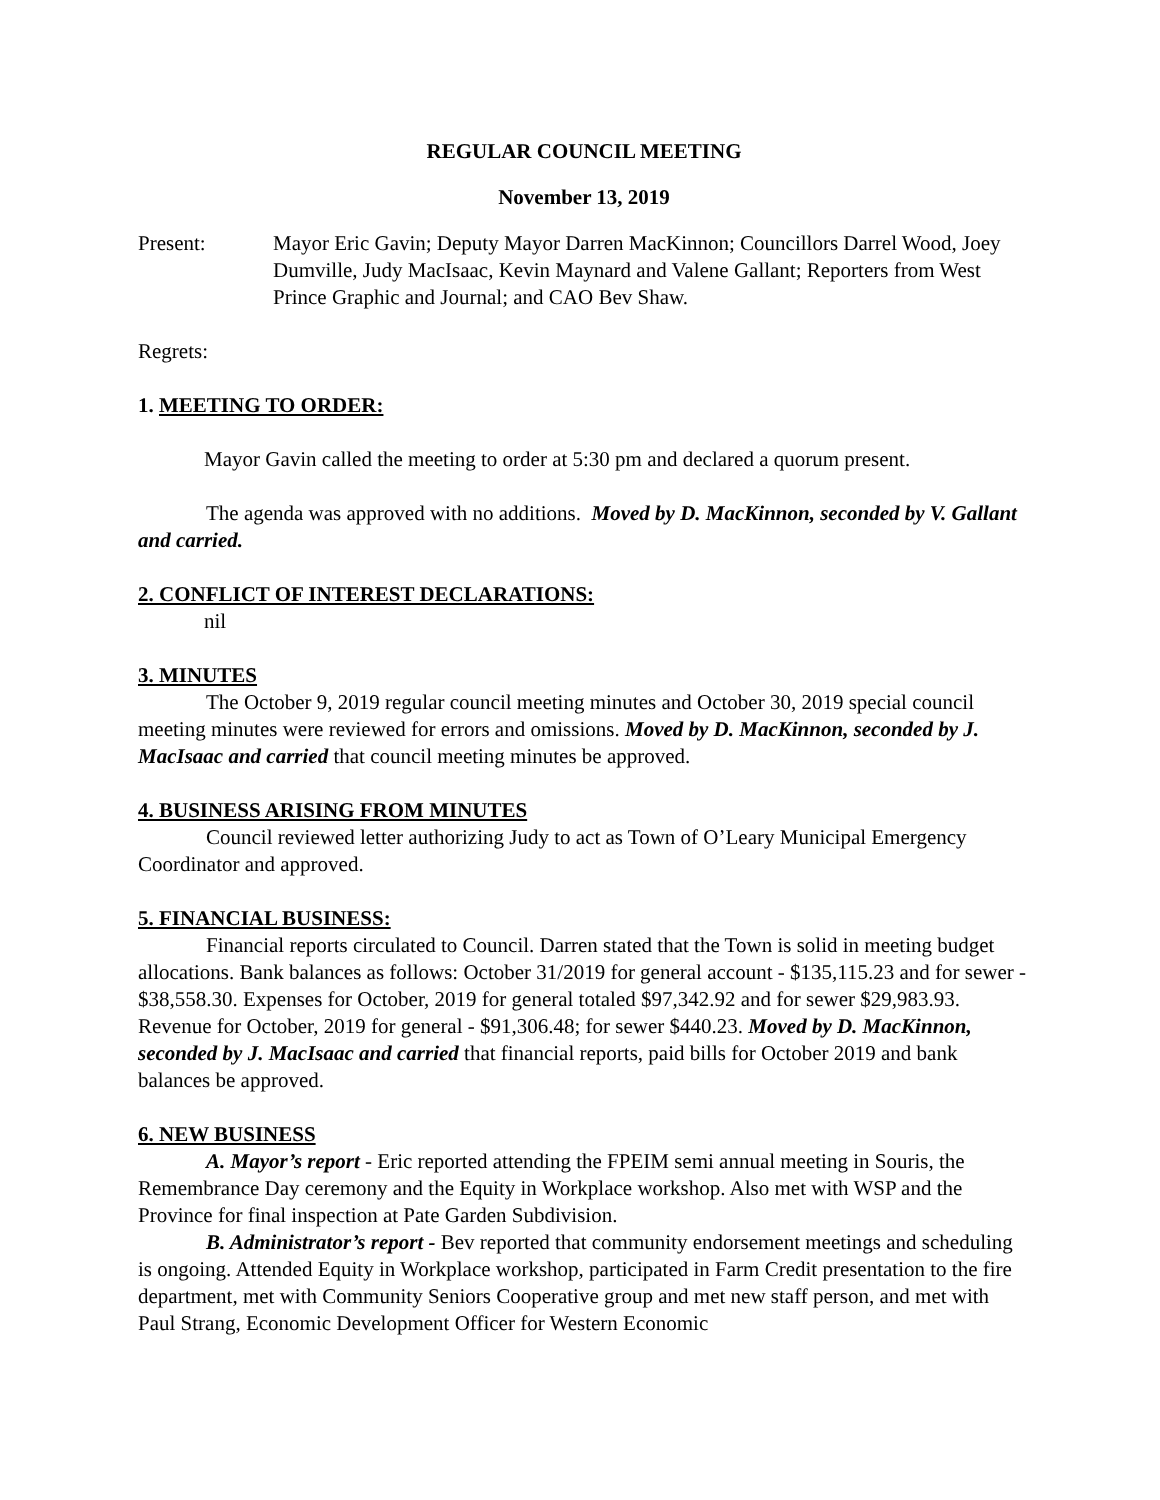REGULAR COUNCIL MEETING
November 13, 2019
Present: Mayor Eric Gavin; Deputy Mayor Darren MacKinnon; Councillors Darrel Wood, Joey Dumville, Judy MacIsaac, Kevin Maynard and Valene Gallant; Reporters from West Prince Graphic and Journal; and CAO Bev Shaw.
Regrets:
1. MEETING TO ORDER:
Mayor Gavin called the meeting to order at 5:30 pm and declared a quorum present.
The agenda was approved with no additions. Moved by D. MacKinnon, seconded by V. Gallant and carried.
2. CONFLICT OF INTEREST DECLARATIONS:
nil
3. MINUTES
The October 9, 2019 regular council meeting minutes and October 30, 2019 special council meeting minutes were reviewed for errors and omissions. Moved by D. MacKinnon, seconded by J. MacIsaac and carried that council meeting minutes be approved.
4. BUSINESS ARISING FROM MINUTES
Council reviewed letter authorizing Judy to act as Town of O’Leary Municipal Emergency Coordinator and approved.
5. FINANCIAL BUSINESS:
Financial reports circulated to Council. Darren stated that the Town is solid in meeting budget allocations. Bank balances as follows: October 31/2019 for general account - $135,115.23 and for sewer - $38,558.30. Expenses for October, 2019 for general totaled $97,342.92 and for sewer $29,983.93. Revenue for October, 2019 for general - $91,306.48; for sewer $440.23. Moved by D. MacKinnon, seconded by J. MacIsaac and carried that financial reports, paid bills for October 2019 and bank balances be approved.
6. NEW BUSINESS
A. Mayor’s report - Eric reported attending the FPEIM semi annual meeting in Souris, the Remembrance Day ceremony and the Equity in Workplace workshop. Also met with WSP and the Province for final inspection at Pate Garden Subdivision.
B. Administrator’s report - Bev reported that community endorsement meetings and scheduling is ongoing. Attended Equity in Workplace workshop, participated in Farm Credit presentation to the fire department, met with Community Seniors Cooperative group and met new staff person, and met with Paul Strang, Economic Development Officer for Western Economic